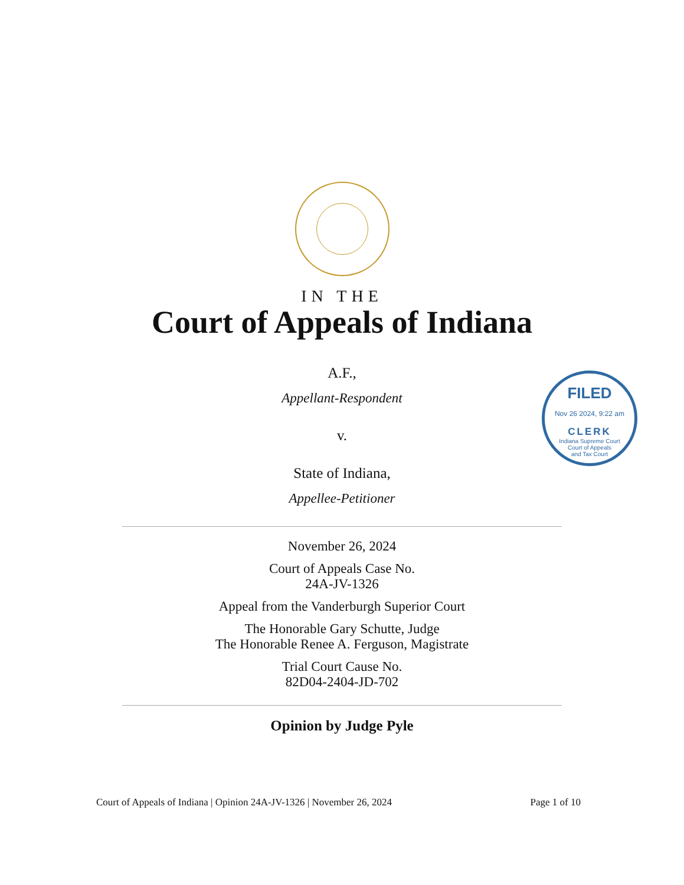IN THE
Court of Appeals of Indiana
FILED
Nov 26 2024, 9:22 am
CLERK
Indiana Supreme Court
Court of Appeals
and Tax Court
A.F.,
Appellant-Respondent
v.
State of Indiana,
Appellee-Petitioner
November 26, 2024
Court of Appeals Case No.
24A-JV-1326
Appeal from the Vanderburgh Superior Court
The Honorable Gary Schutte, Judge
The Honorable Renee A. Ferguson, Magistrate
Trial Court Cause No.
82D04-2404-JD-702
Opinion by Judge Pyle
Court of Appeals of Indiana | Opinion 24A-JV-1326 | November 26, 2024 Page 1 of 10